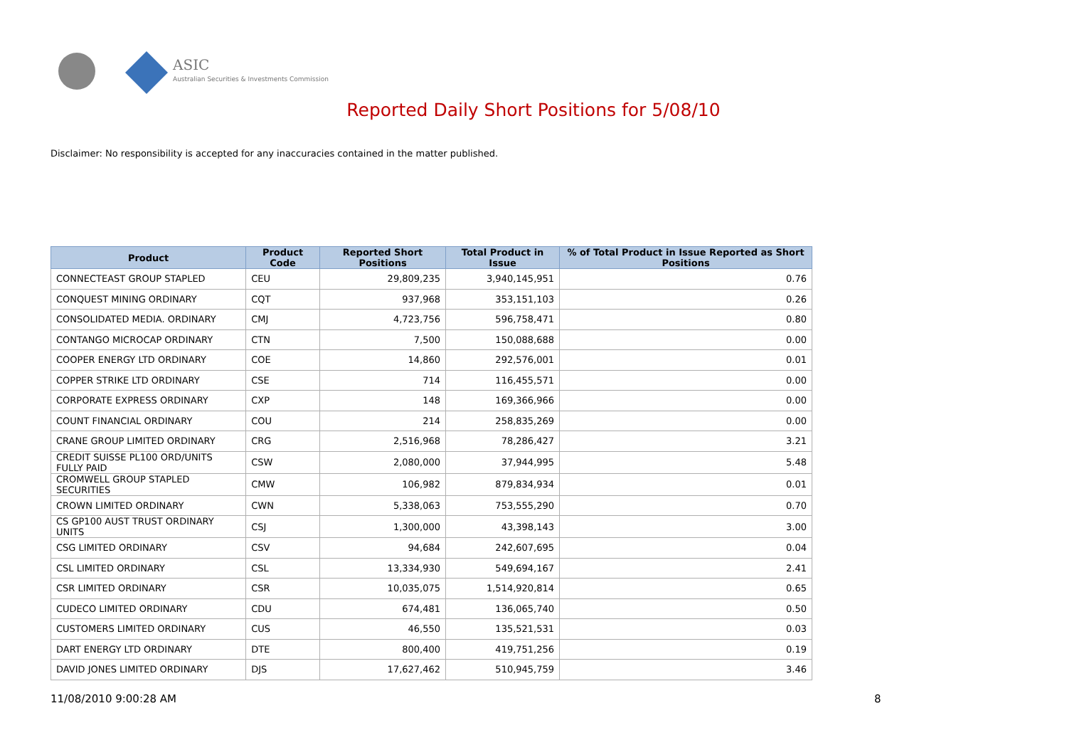ASIC
Australian Securities & Investments Commission
Reported Daily Short Positions for 5/08/10
Disclaimer: No responsibility is accepted for any inaccuracies contained in the matter published.
| Product | Product Code | Reported Short Positions | Total Product in Issue | % of Total Product in Issue Reported as Short Positions |
| --- | --- | --- | --- | --- |
| CONNECTEAST GROUP STAPLED | CEU | 29,809,235 | 3,940,145,951 | 0.76 |
| CONQUEST MINING ORDINARY | CQT | 937,968 | 353,151,103 | 0.26 |
| CONSOLIDATED MEDIA. ORDINARY | CMJ | 4,723,756 | 596,758,471 | 0.80 |
| CONTANGO MICROCAP ORDINARY | CTN | 7,500 | 150,088,688 | 0.00 |
| COOPER ENERGY LTD ORDINARY | COE | 14,860 | 292,576,001 | 0.01 |
| COPPER STRIKE LTD ORDINARY | CSE | 714 | 116,455,571 | 0.00 |
| CORPORATE EXPRESS ORDINARY | CXP | 148 | 169,366,966 | 0.00 |
| COUNT FINANCIAL ORDINARY | COU | 214 | 258,835,269 | 0.00 |
| CRANE GROUP LIMITED ORDINARY | CRG | 2,516,968 | 78,286,427 | 3.21 |
| CREDIT SUISSE PL100 ORD/UNITS FULLY PAID | CSW | 2,080,000 | 37,944,995 | 5.48 |
| CROMWELL GROUP STAPLED SECURITIES | CMW | 106,982 | 879,834,934 | 0.01 |
| CROWN LIMITED ORDINARY | CWN | 5,338,063 | 753,555,290 | 0.70 |
| CS GP100 AUST TRUST ORDINARY UNITS | CSJ | 1,300,000 | 43,398,143 | 3.00 |
| CSG LIMITED ORDINARY | CSV | 94,684 | 242,607,695 | 0.04 |
| CSL LIMITED ORDINARY | CSL | 13,334,930 | 549,694,167 | 2.41 |
| CSR LIMITED ORDINARY | CSR | 10,035,075 | 1,514,920,814 | 0.65 |
| CUDECO LIMITED ORDINARY | CDU | 674,481 | 136,065,740 | 0.50 |
| CUSTOMERS LIMITED ORDINARY | CUS | 46,550 | 135,521,531 | 0.03 |
| DART ENERGY LTD ORDINARY | DTE | 800,400 | 419,751,256 | 0.19 |
| DAVID JONES LIMITED ORDINARY | DJS | 17,627,462 | 510,945,759 | 3.46 |
11/08/2010 9:00:28 AM 8